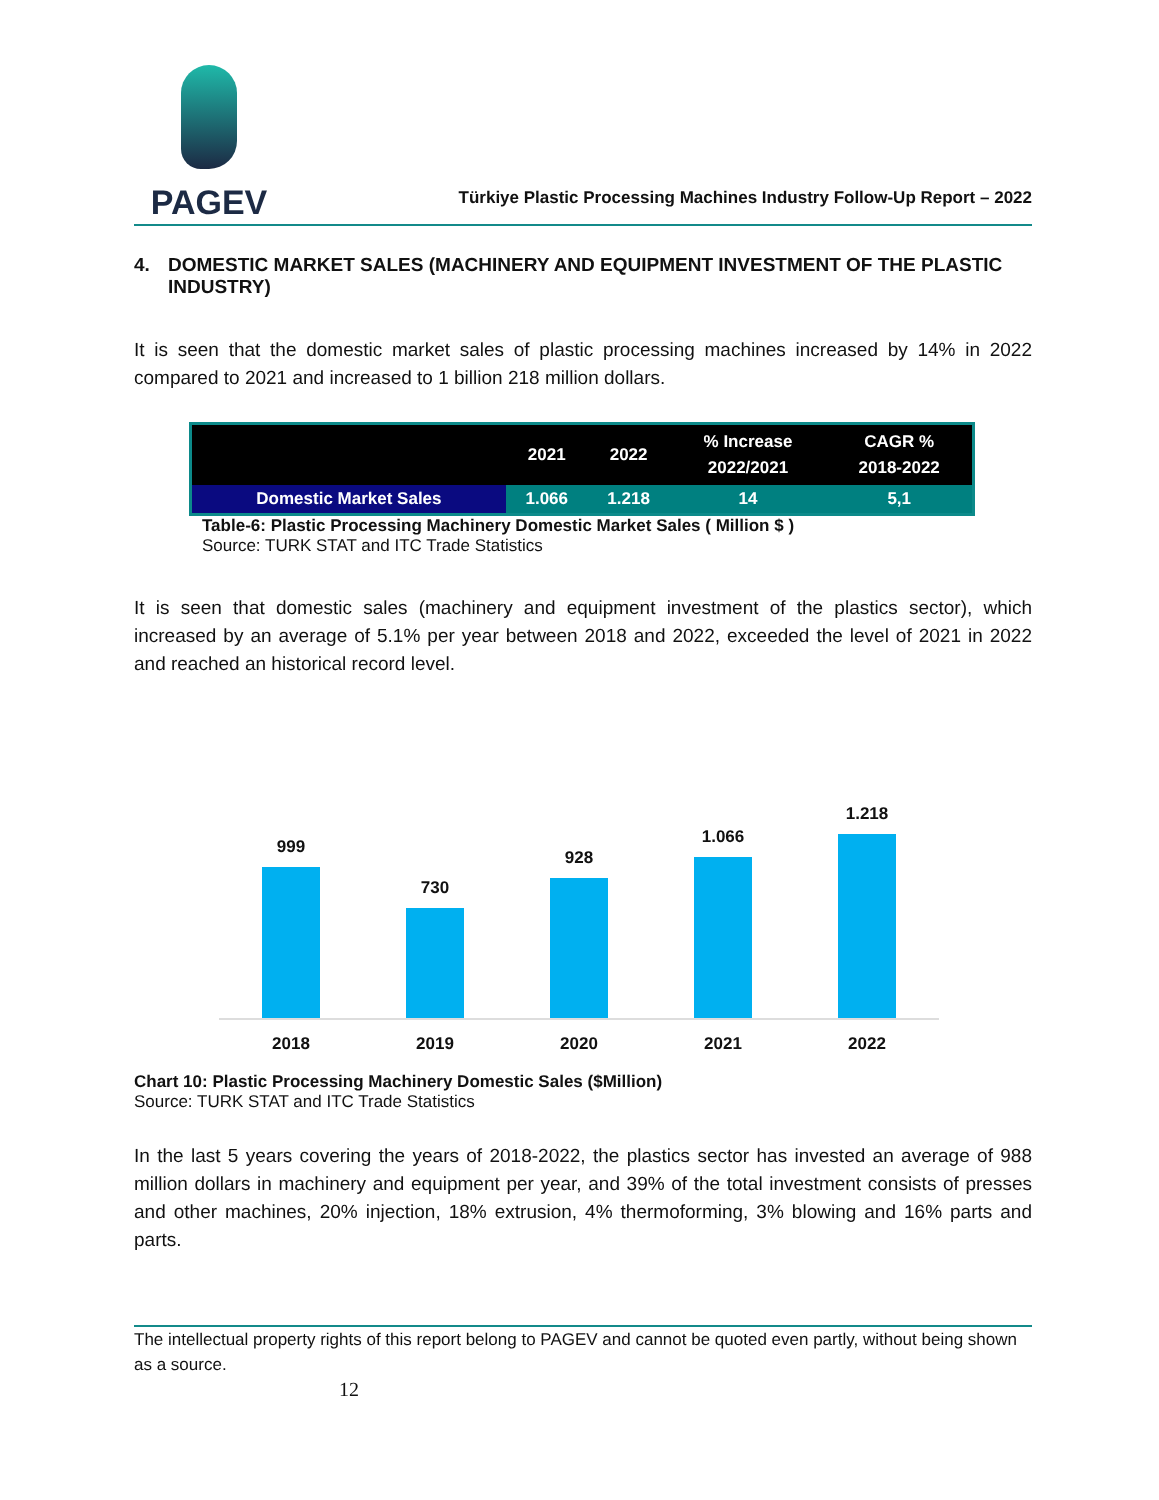PAGEV
Türkiye Plastic Processing Machines Industry Follow-Up Report – 2022
4. DOMESTIC MARKET SALES (MACHINERY AND EQUIPMENT INVESTMENT OF THE PLASTIC INDUSTRY)
It is seen that the domestic market sales of plastic processing machines increased by 14% in 2022 compared to 2021 and increased to 1 billion 218 million dollars.
| | 2021 | 2022 | % Increase 2022/2021 | CAGR % 2018-2022 |
| --- | --- | --- | --- | --- |
| Domestic Market Sales | 1.066 | 1.218 | 14 | 5,1 |
Table-6: Plastic Processing Machinery Domestic Market Sales ( Million $ )
Source: TURK STAT and ITC Trade Statistics
It is seen that domestic sales (machinery and equipment investment of the plastics sector), which increased by an average of 5.1% per year between 2018 and 2022, exceeded the level of 2021 in 2022 and reached an historical record level.
999
730
928
1.066
1.218
2018 2019 2020 2021 2022
Chart 10: Plastic Processing Machinery Domestic Sales ($Million)
Source: TURK STAT and ITC Trade Statistics
In the last 5 years covering the years of 2018-2022, the plastics sector has invested an average of 988 million dollars in machinery and equipment per year, and 39% of the total investment consists of presses and other machines, 20% injection, 18% extrusion, 4% thermoforming, 3% blowing and 16% parts and parts.
The intellectual property rights of this report belong to PAGEV and cannot be quoted even partly, without being shown as a source.
12